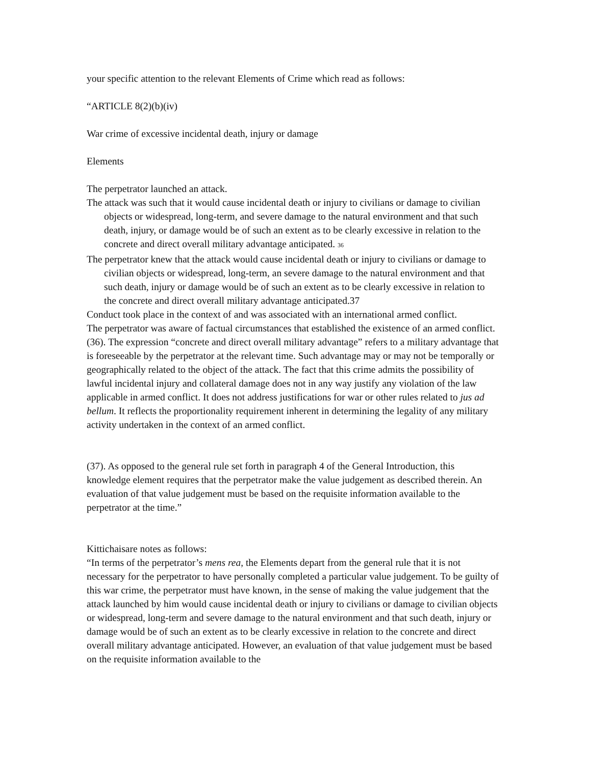your specific attention to the relevant Elements of Crime which read as follows:
“ARTICLE 8(2)(b)(iv)
War crime of excessive incidental death, injury or damage
Elements
The perpetrator launched an attack.
The attack was such that it would cause incidental death or injury to civilians or damage to civilian objects or widespread, long-term, and severe damage to the natural environment and that such death, injury, or damage would be of such an extent as to be clearly excessive in relation to the concrete and direct overall military advantage anticipated. 36
The perpetrator knew that the attack would cause incidental death or injury to civilians or damage to civilian objects or widespread, long-term, an severe damage to the natural environment and that such death, injury or damage would be of such an extent as to be clearly excessive in relation to the concrete and direct overall military advantage anticipated.37
Conduct took place in the context of and was associated with an international armed conflict.
The perpetrator was aware of factual circumstances that established the existence of an armed conflict.
(36). The expression “concrete and direct overall military advantage” refers to a military advantage that is foreseeable by the perpetrator at the relevant time. Such advantage may or may not be temporally or geographically related to the object of the attack. The fact that this crime admits the possibility of lawful incidental injury and collateral damage does not in any way justify any violation of the law applicable in armed conflict. It does not address justifications for war or other rules related to jus ad bellum. It reflects the proportionality requirement inherent in determining the legality of any military activity undertaken in the context of an armed conflict.
(37). As opposed to the general rule set forth in paragraph 4 of the General Introduction, this knowledge element requires that the perpetrator make the value judgement as described therein. An evaluation of that value judgement must be based on the requisite information available to the perpetrator at the time.”
Kittichaisare notes as follows:
“In terms of the perpetrator’s mens rea, the Elements depart from the general rule that it is not necessary for the perpetrator to have personally completed a particular value judgement. To be guilty of this war crime, the perpetrator must have known, in the sense of making the value judgement that the attack launched by him would cause incidental death or injury to civilians or damage to civilian objects or widespread, long-term and severe damage to the natural environment and that such death, injury or damage would be of such an extent as to be clearly excessive in relation to the concrete and direct overall military advantage anticipated. However, an evaluation of that value judgement must be based on the requisite information available to the